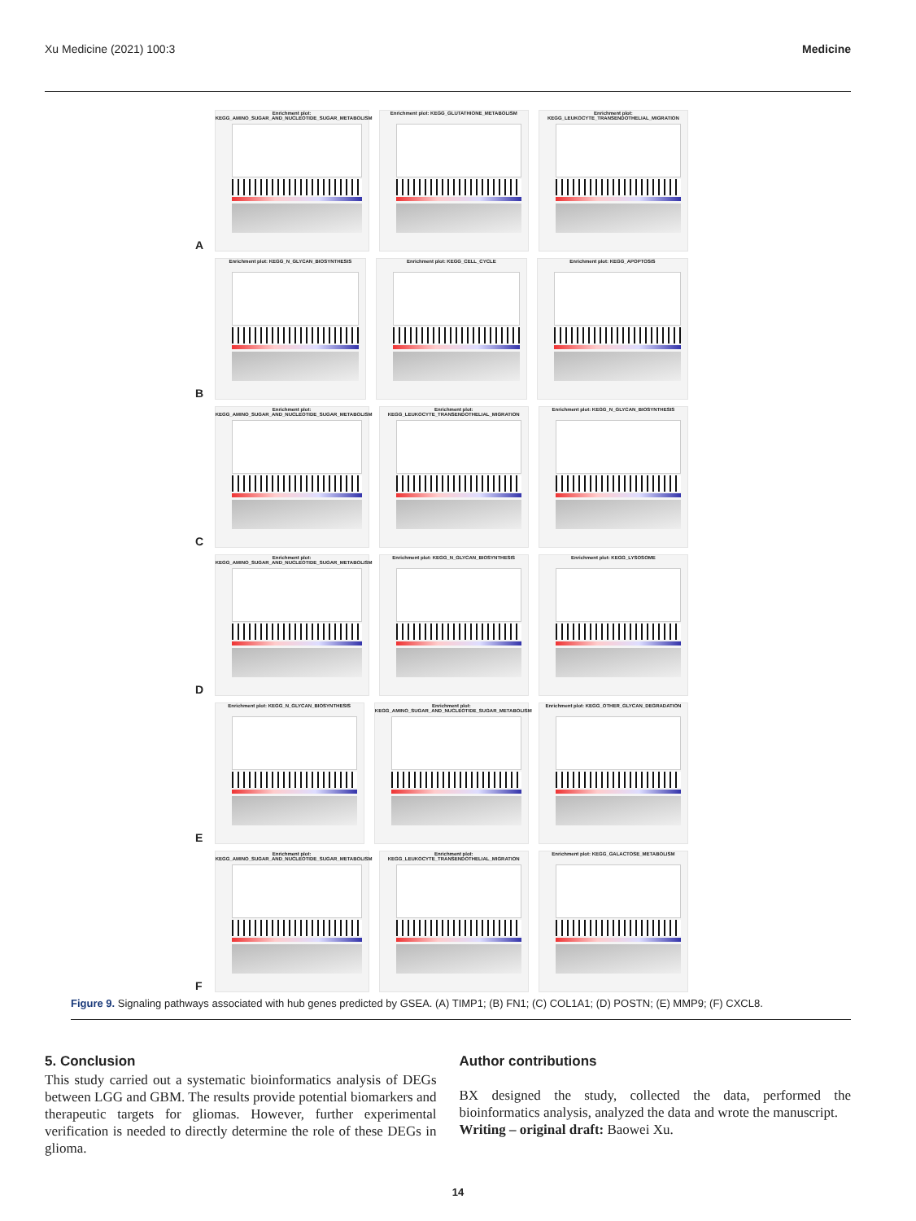Xu Medicine (2021) 100:3 Medicine
A
Enrichment plot: KEGG_AMINO_SUGAR_AND_NUCLEOTIDE_SUGAR_METABOLISM
Enrichment plot: KEGG_GLUTATHIONE_METABOLISM
Enrichment plot: KEGG_LEUKOCYTE_TRANSENDOTHELIAL_MIGRATION
B
Enrichment plot: KEGG_N_GLYCAN_BIOSYNTHESIS
Enrichment plot: KEGG_CELL_CYCLE
Enrichment plot: KEGG_APOPTOSIS
C
Enrichment plot: KEGG_AMINO_SUGAR_AND_NUCLEOTIDE_SUGAR_METABOLISM
Enrichment plot: KEGG_LEUKOCYTE_TRANSENDOTHELIAL_MIGRATION
Enrichment plot: KEGG_N_GLYCAN_BIOSYNTHESIS
D
Enrichment plot: KEGG_AMINO_SUGAR_AND_NUCLEOTIDE_SUGAR_METABOLISM
Enrichment plot: KEGG_N_GLYCAN_BIOSYNTHESIS
Enrichment plot: KEGG_LYSOSOME
E
Enrichment plot: KEGG_N_GLYCAN_BIOSYNTHESIS
Enrichment plot: KEGG_AMINO_SUGAR_AND_NUCLEOTIDE_SUGAR_METABOLISM
Enrichment plot: KEGG_OTHER_GLYCAN_DEGRADATION
F
Enrichment plot: KEGG_AMINO_SUGAR_AND_NUCLEOTIDE_SUGAR_METABOLISM
Enrichment plot: KEGG_LEUKOCYTE_TRANSENDOTHELIAL_MIGRATION
Enrichment plot: KEGG_GALACTOSE_METABOLISM
Figure 9. Signaling pathways associated with hub genes predicted by GSEA. (A) TIMP1; (B) FN1; (C) COL1A1; (D) POSTN; (E) MMP9; (F) CXCL8.
5. Conclusion
This study carried out a systematic bioinformatics analysis of DEGs between LGG and GBM. The results provide potential biomarkers and therapeutic targets for gliomas. However, further experimental verification is needed to directly determine the role of these DEGs in glioma.
Author contributions
BX designed the study, collected the data, performed the bioinformatics analysis, analyzed the data and wrote the manuscript.
Writing – original draft: Baowei Xu.
14